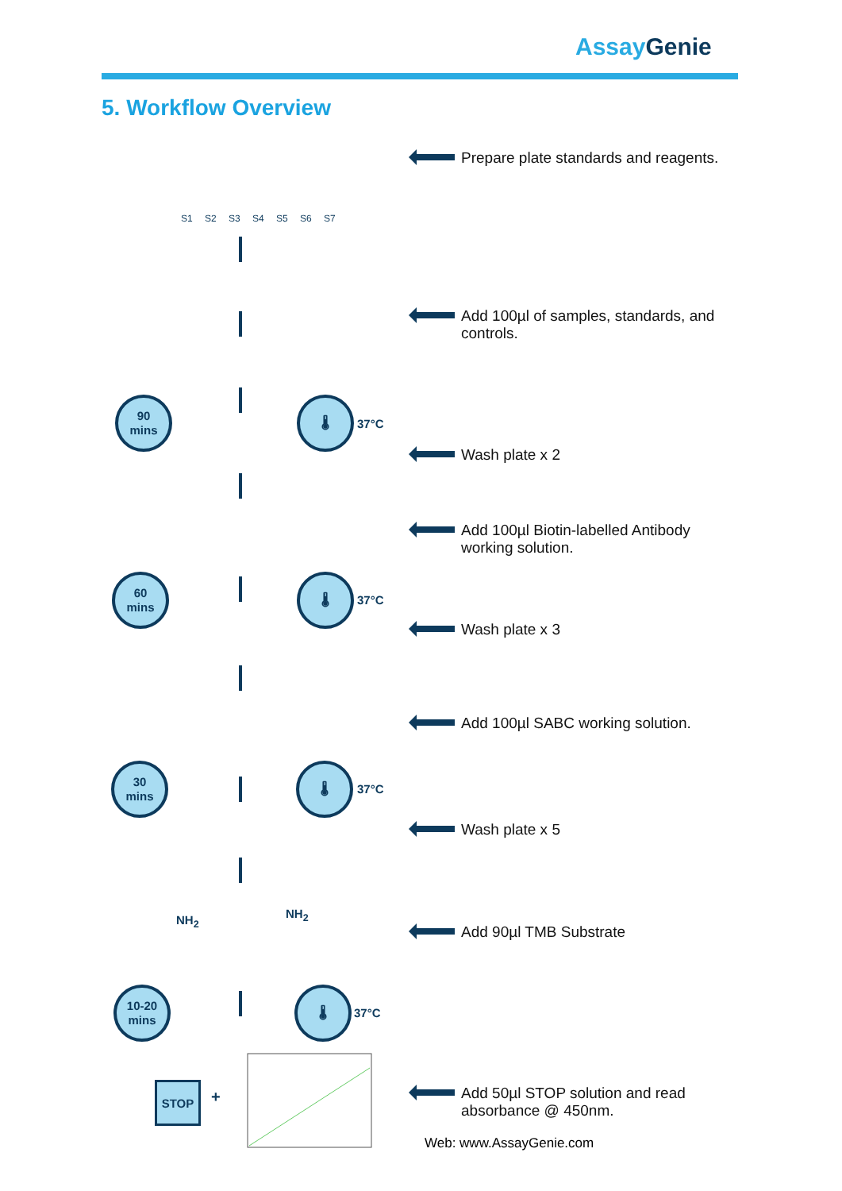AssayGenie
5. Workflow Overview
S1 S2 S3 S4 S5 S6 S7
Prepare plate standards and reagents.
Add 100µl of samples, standards, and
controls.
Wash plate x 2
Add 100µl Biotin-labelled Antibody
working solution.
Wash plate x 3
Add 100µl SABC working solution.
Wash plate x 5
Add 90µl TMB Substrate
Add 50µl STOP solution and read
absorbance @ 450nm.
90
mins
🌡
37°C
60
mins
🌡
37°C
30
mins
🌡
37°C
10-20
mins
🌡
37°C
NH<sub>2</sub> NH<sub>2</sub>
STOP
+
Web: www.AssayGenie.com